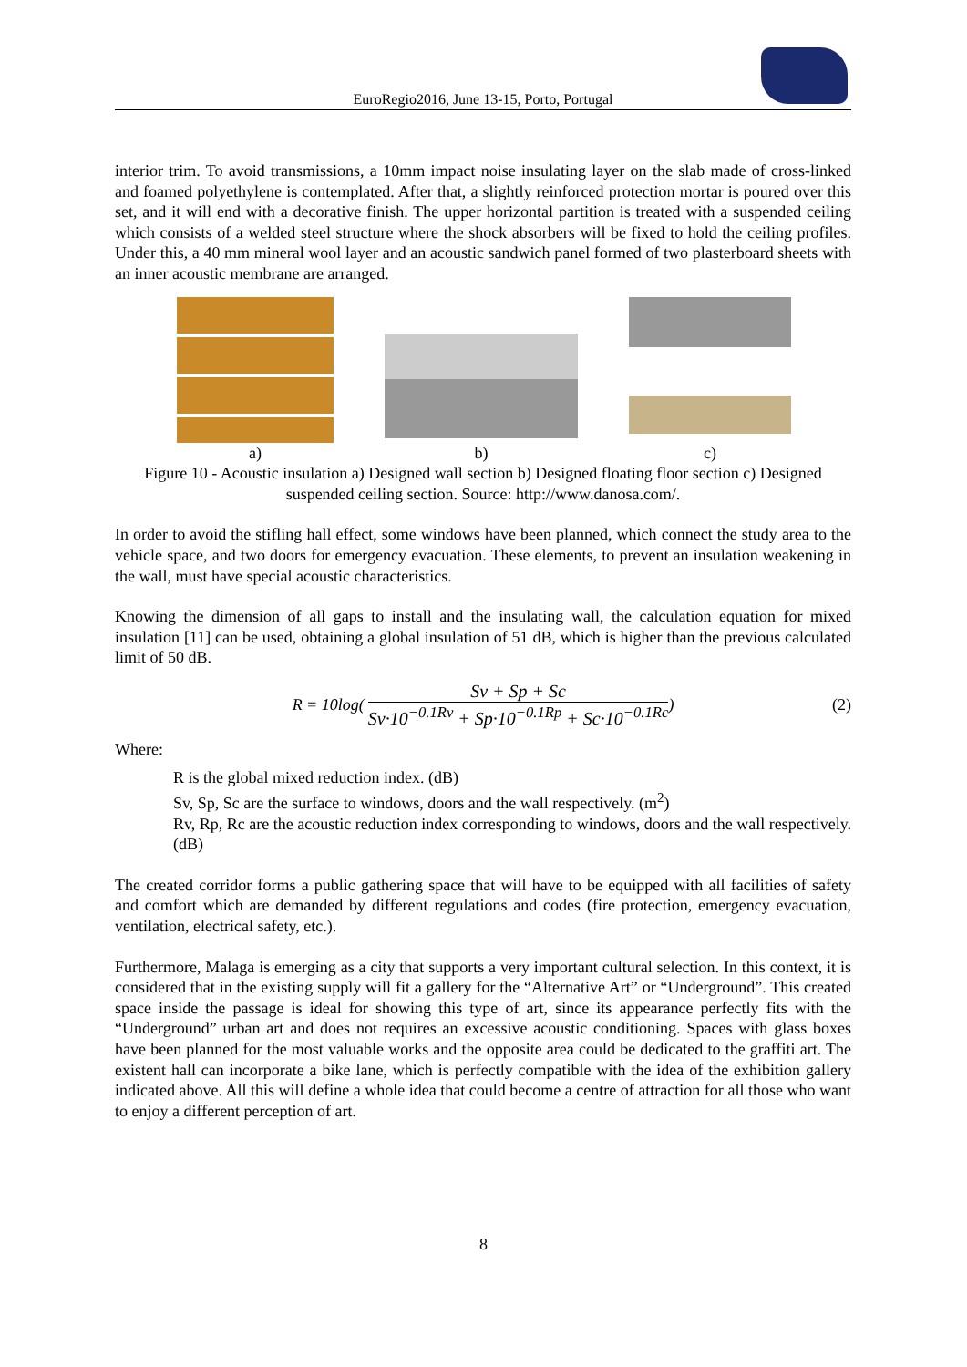EuroRegio2016, June 13-15, Porto, Portugal
interior trim. To avoid transmissions, a 10mm impact noise insulating layer on the slab made of cross-linked and foamed polyethylene is contemplated. After that, a slightly reinforced protection mortar is poured over this set, and it will end with a decorative finish. The upper horizontal partition is treated with a suspended ceiling which consists of a welded steel structure where the shock absorbers will be fixed to hold the ceiling profiles. Under this, a 40 mm mineral wool layer and an acoustic sandwich panel formed of two plasterboard sheets with an inner acoustic membrane are arranged.
a) b) c)
Figure 10 - Acoustic insulation a) Designed wall section b) Designed floating floor section c) Designed suspended ceiling section. Source: http://www.danosa.com/.
In order to avoid the stifling hall effect, some windows have been planned, which connect the study area to the vehicle space, and two doors for emergency evacuation. These elements, to prevent an insulation weakening in the wall, must have special acoustic characteristics.
Knowing the dimension of all gaps to install and the insulating wall, the calculation equation for mixed insulation [11] can be used, obtaining a global insulation of 51 dB, which is higher than the previous calculated limit of 50 dB.
R = 10log( Sv + Sp + Sc Sv·10<sup>−0.1Rv</sup> + Sp·10<sup>−0.1Rp</sup> + Sc·10<sup>−0.1Rc</sup> ) (2)
Where:
R is the global mixed reduction index. (dB)
Sv, Sp, Sc are the surface to windows, doors and the wall respectively. (m<sup>2</sup>)
Rv, Rp, Rc are the acoustic reduction index corresponding to windows, doors and the wall respectively. (dB)
The created corridor forms a public gathering space that will have to be equipped with all facilities of safety and comfort which are demanded by different regulations and codes (fire protection, emergency evacuation, ventilation, electrical safety, etc.).
Furthermore, Malaga is emerging as a city that supports a very important cultural selection. In this context, it is considered that in the existing supply will fit a gallery for the “Alternative Art” or “Underground”. This created space inside the passage is ideal for showing this type of art, since its appearance perfectly fits with the “Underground” urban art and does not requires an excessive acoustic conditioning. Spaces with glass boxes have been planned for the most valuable works and the opposite area could be dedicated to the graffiti art. The existent hall can incorporate a bike lane, which is perfectly compatible with the idea of the exhibition gallery indicated above. All this will define a whole idea that could become a centre of attraction for all those who want to enjoy a different perception of art.
8